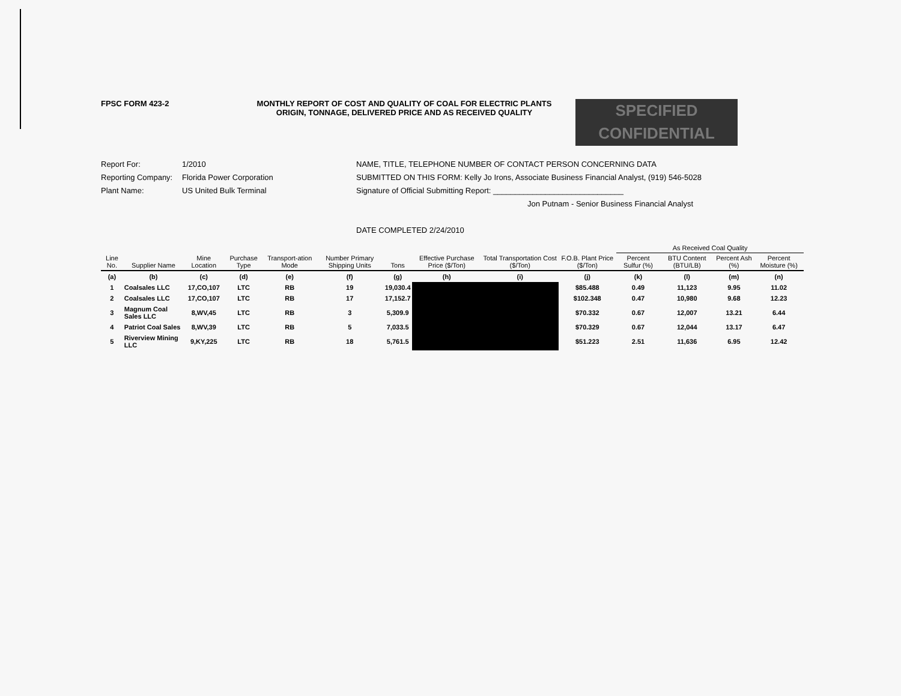FPSC FORM 423-2 MONTHLY REPORT OF COST AND QUALITY OF COAL FOR ELECTRIC PLANTS
ORIGIN, TONNAGE, DELIVERED PRICE AND AS RECEIVED QUALITY
SPECIFIED
CONFIDENTIAL
Report For: 1/2010
Reporting Company: Florida Power Corporation
Plant Name: US United Bulk Terminal
NAME, TITLE, TELEPHONE NUMBER OF CONTACT PERSON CONCERNING DATA
SUBMITTED ON THIS FORM: Kelly Jo Irons, Associate Business Financial Analyst, (919) 546-5028
Signature of Official Submitting Report: ______________________________
Jon Putnam - Senior Business Financial Analyst
DATE COMPLETED 2/24/2010
| | | | | | | | | | | As Received Coal Quality | | | |
| --- | --- | --- | --- | --- | --- | --- | --- | --- | --- | --- | --- | --- | --- |
| Line No. | Supplier Name | Mine Location | Purchase Type | Transport-ation Mode | Number Primary Shipping Units | Tons | Effective Purchase Price ($/Ton) | Total Transportation Cost ($/Ton) | F.O.B. Plant Price ($/Ton) | Percent Sulfur (%) | BTU Content (BTU/LB) | Percent Ash (%) | Percent Moisture (%) |
| (a) | (b) | (c) | (d) | (e) | (f) | (g) | (h) | (i) | (j) | (k) | (l) | (m) | (n) |
| 1 | Coalsales LLC | 17,CO,107 | LTC | RB | 19 | 19,030.4 | | | $85.488 | 0.49 | 11,123 | 9.95 | 11.02 |
| 2 | Coalsales LLC | 17,CO,107 | LTC | RB | 17 | 17,152.7 | | | $102.348 | 0.47 | 10,980 | 9.68 | 12.23 |
| 3 | Magnum Coal Sales LLC | 8,WV,45 | LTC | RB | 3 | 5,309.9 | | | $70.332 | 0.67 | 12,007 | 13.21 | 6.44 |
| 4 | Patriot Coal Sales | 8,WV,39 | LTC | RB | 5 | 7,033.5 | | | $70.329 | 0.67 | 12,044 | 13.17 | 6.47 |
| 5 | Riverview Mining LLC | 9,KY,225 | LTC | RB | 18 | 5,761.5 | | | $51.223 | 2.51 | 11,636 | 6.95 | 12.42 |